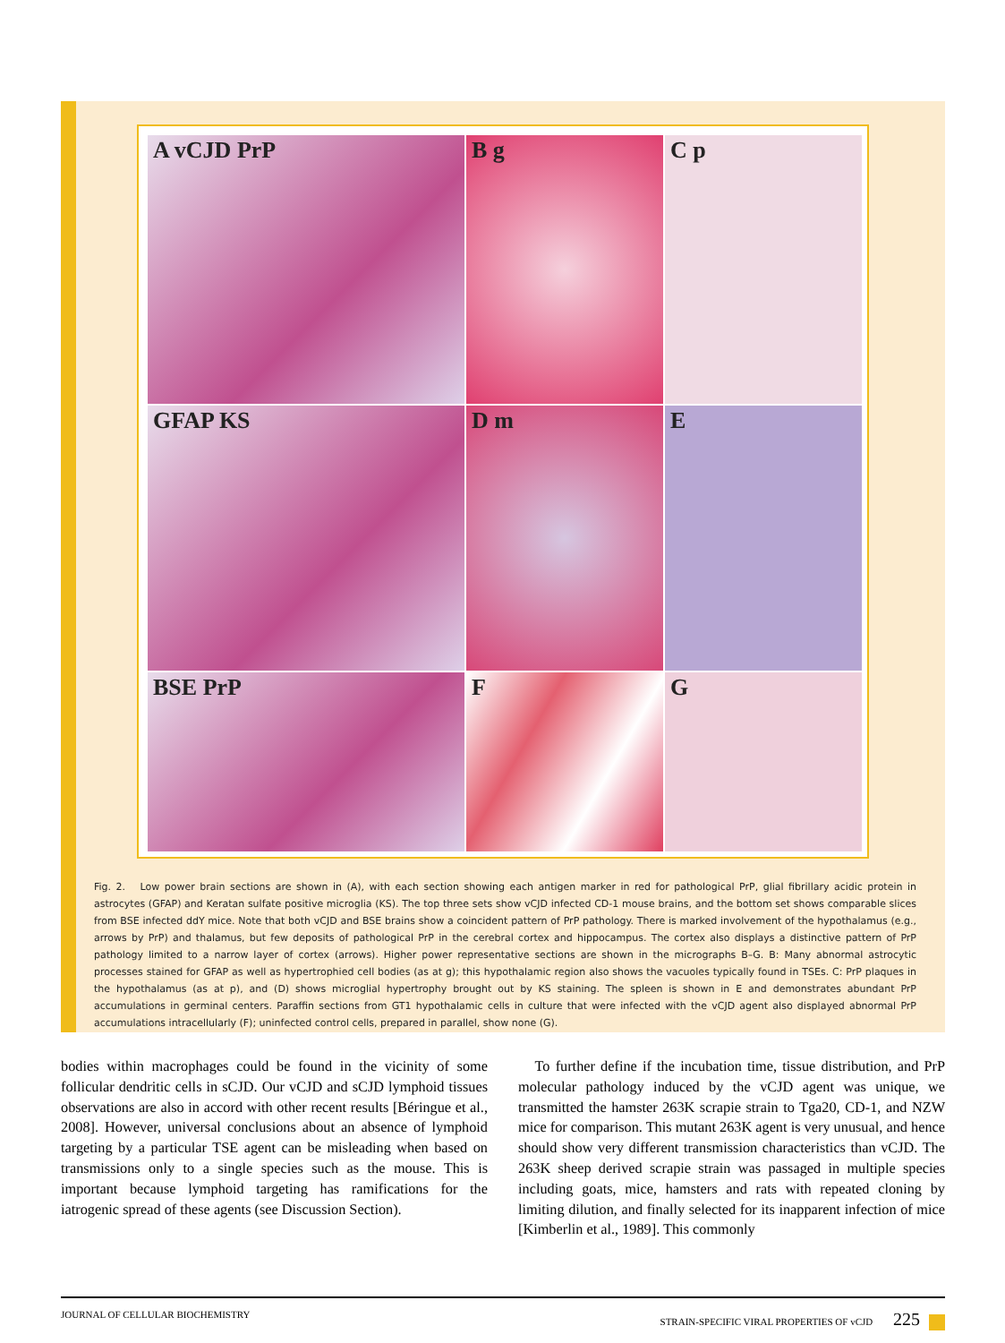A vCJD PrP
B g
C p
GFAP KS
D m
E
BSE PrP
F
G
Fig. 2. Low power brain sections are shown in (A), with each section showing each antigen marker in red for pathological PrP, glial fibrillary acidic protein in astrocytes (GFAP) and Keratan sulfate positive microglia (KS). The top three sets show vCJD infected CD-1 mouse brains, and the bottom set shows comparable slices from BSE infected ddY mice. Note that both vCJD and BSE brains show a coincident pattern of PrP pathology. There is marked involvement of the hypothalamus (e.g., arrows by PrP) and thalamus, but few deposits of pathological PrP in the cerebral cortex and hippocampus. The cortex also displays a distinctive pattern of PrP pathology limited to a narrow layer of cortex (arrows). Higher power representative sections are shown in the micrographs B–G. B: Many abnormal astrocytic processes stained for GFAP as well as hypertrophied cell bodies (as at g); this hypothalamic region also shows the vacuoles typically found in TSEs. C: PrP plaques in the hypothalamus (as at p), and (D) shows microglial hypertrophy brought out by KS staining. The spleen is shown in E and demonstrates abundant PrP accumulations in germinal centers. Paraffin sections from GT1 hypothalamic cells in culture that were infected with the vCJD agent also displayed abnormal PrP accumulations intracellularly (F); uninfected control cells, prepared in parallel, show none (G).
bodies within macrophages could be found in the vicinity of some follicular dendritic cells in sCJD. Our vCJD and sCJD lymphoid tissues observations are also in accord with other recent results [Béringue et al., 2008]. However, universal conclusions about an absence of lymphoid targeting by a particular TSE agent can be misleading when based on transmissions only to a single species such as the mouse. This is important because lymphoid targeting has ramifications for the iatrogenic spread of these agents (see Discussion Section).
To further define if the incubation time, tissue distribution, and PrP molecular pathology induced by the vCJD agent was unique, we transmitted the hamster 263K scrapie strain to Tga20, CD-1, and NZW mice for comparison. This mutant 263K agent is very unusual, and hence should show very different transmission characteristics than vCJD. The 263K sheep derived scrapie strain was passaged in multiple species including goats, mice, hamsters and rats with repeated cloning by limiting dilution, and finally selected for its inapparent infection of mice [Kimberlin et al., 1989]. This commonly
JOURNAL OF CELLULAR BIOCHEMISTRY STRAIN-SPECIFIC VIRAL PROPERTIES OF vCJD 225